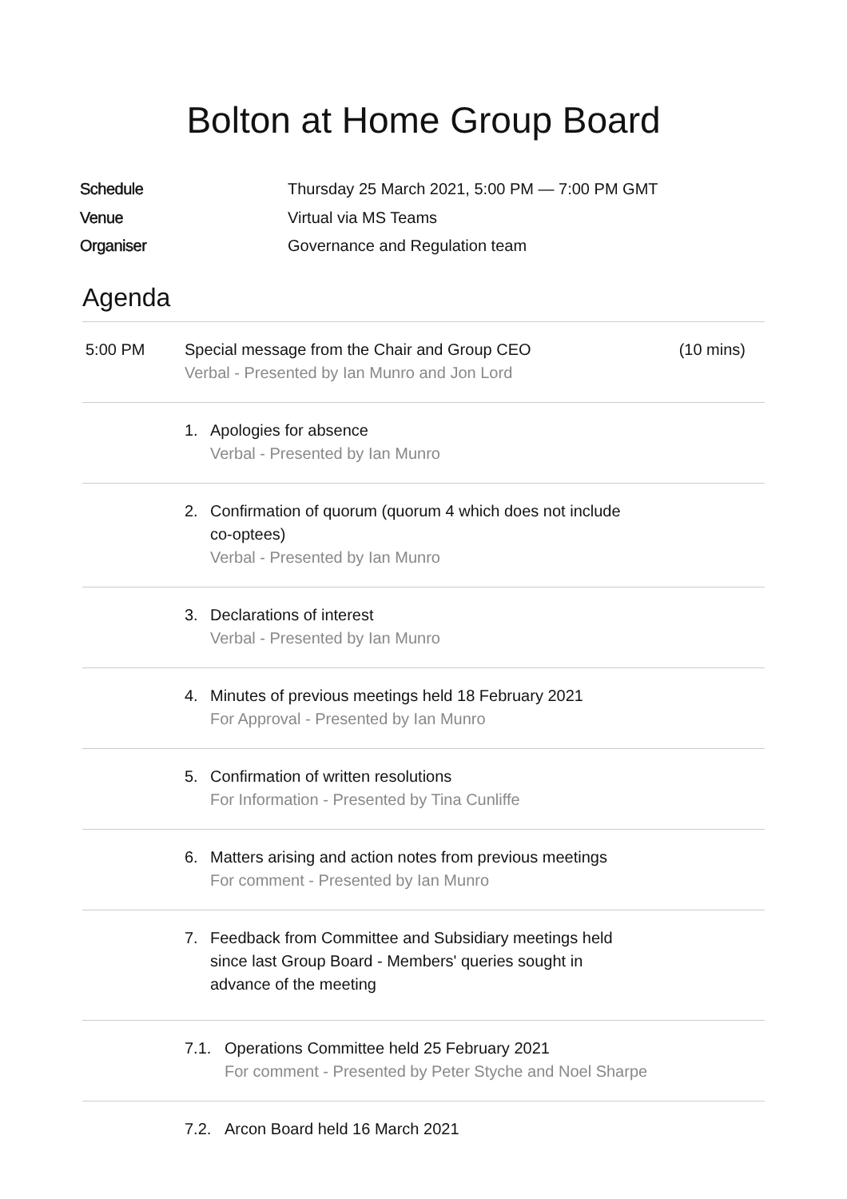Bolton at Home Group Board
Schedule Thursday 25 March 2021, 5:00 PM — 7:00 PM GMT
Venue Virtual via MS Teams
Organiser Governance and Regulation team
Agenda
5:00 PM Special message from the Chair and Group CEO
Verbal - Presented by Ian Munro and Jon Lord
(10 mins)
1. Apologies for absence
Verbal - Presented by Ian Munro
2. Confirmation of quorum (quorum 4 which does not include
co-optees)
Verbal - Presented by Ian Munro
3. Declarations of interest
Verbal - Presented by Ian Munro
4. Minutes of previous meetings held 18 February 2021
For Approval - Presented by Ian Munro
5. Confirmation of written resolutions
For Information - Presented by Tina Cunliffe
6. Matters arising and action notes from previous meetings
For comment - Presented by Ian Munro
7. Feedback from Committee and Subsidiary meetings held
since last Group Board - Members' queries sought in
advance of the meeting
7.1. Operations Committee held 25 February 2021
For comment - Presented by Peter Styche and Noel Sharpe
7.2. Arcon Board held 16 March 2021